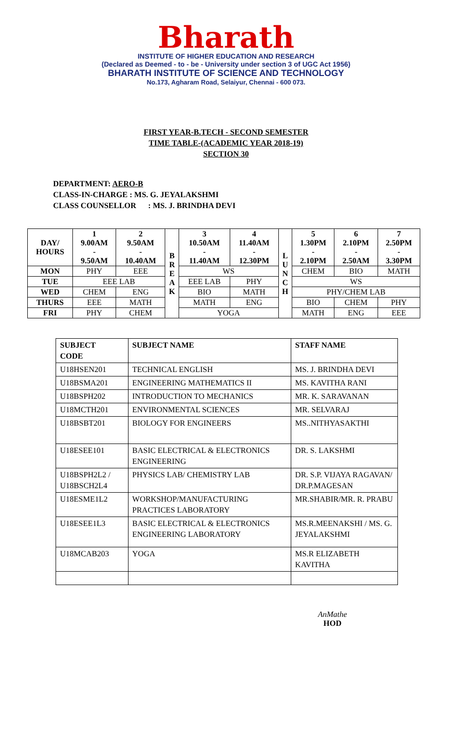Bharath
INSTITUTE OF HIGHER EDUCATION AND RESEARCH
(Declared as Deemed - to - be - University under section 3 of UGC Act 1956)
BHARATH INSTITUTE OF SCIENCE AND TECHNOLOGY
No.173, Agharam Road, Selaiyur, Chennai - 600 073.
FIRST YEAR-B.TECH - SECOND SEMESTER
TIME TABLE-(ACADEMIC YEAR 2018-19)
SECTION 30
DEPARTMENT: AERO-B
CLASS-IN-CHARGE : MS. G. JEYALAKSHMI
CLASS COUNSELLOR : MS. J. BRINDHA DEVI
| DAY/ HOURS | 1 9.00AM - 9.50AM | 2 9.50AM - 10.40AM | B R E A K | 3 10.50AM - 11.40AM | 4 11.40AM - 12.30PM | L U N C H | 5 1.30PM - 2.10PM | 6 2.10PM - 2.50AM | 7 2.50PM - 3.30PM |
| --- | --- | --- | --- | --- | --- | --- | --- | --- | --- |
| MON | PHY | EEE | | WS | | | CHEM | BIO | MATH |
| TUE | EEE LAB | | | EEE LAB | PHY | | WS | | |
| WED | CHEM | ENG | | BIO | MATH | | PHY/CHEM LAB | | |
| THURS | EEE | MATH | | MATH | ENG | | BIO | CHEM | PHY |
| FRI | PHY | CHEM | | YOGA | | | MATH | ENG | EEE |
| SUBJECT CODE | SUBJECT NAME | STAFF NAME |
| --- | --- | --- |
| U18HSEN201 | TECHNICAL ENGLISH | MS. J. BRINDHA DEVI |
| U18BSMA201 | ENGINEERING MATHEMATICS II | MS. KAVITHA RANI |
| U18BSPH202 | INTRODUCTION TO MECHANICS | MR. K. SARAVANAN |
| U18MCTH201 | ENVIRONMENTAL SCIENCES | MR. SELVARAJ |
| U18BSBT201 | BIOLOGY FOR ENGINEERS | MS..NITHYASAKTHI |
| U18ESEE101 | BASIC ELECTRICAL & ELECTRONICS ENGINEERING | DR. S. LAKSHMI |
| U18BSPH2L2 / U18BSCH2L4 | PHYSICS LAB/ CHEMISTRY LAB | DR. S.P. VIJAYA RAGAVAN/ DR.P.MAGESAN |
| U18ESME1L2 | WORKSHOP/MANUFACTURING PRACTICES LABORATORY | MR.SHABIR/MR. R. PRABU |
| U18ESEE1L3 | BASIC ELECTRICAL & ELECTRONICS ENGINEERING LABORATORY | MS.R.MEENAKSHI / MS. G. JEYALAKSHMI |
| U18MCAB203 | YOGA | MS.R ELIZABETH KAVITHA |
AnMathe
HOD